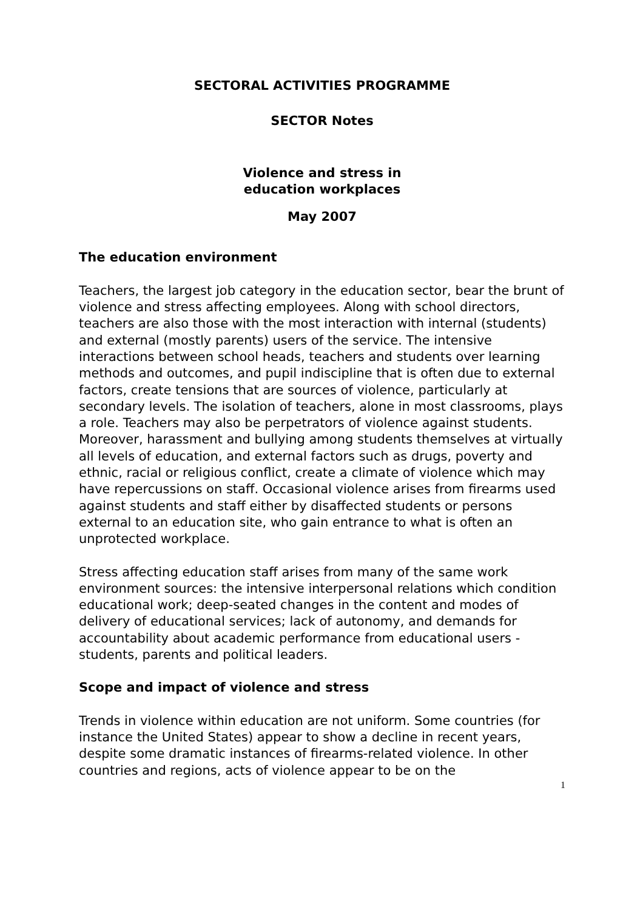SECTORAL ACTIVITIES PROGRAMME
SECTOR Notes
Violence and stress in
education workplaces
May 2007
The education environment
Teachers, the largest job category in the education sector, bear the brunt of violence and stress affecting employees. Along with school directors, teachers are also those with the most interaction with internal (students) and external (mostly parents) users of the service. The intensive interactions between school heads, teachers and students over learning methods and outcomes, and pupil indiscipline that is often due to external factors, create tensions that are sources of violence, particularly at secondary levels. The isolation of teachers, alone in most classrooms, plays a role. Teachers may also be perpetrators of violence against students. Moreover, harassment and bullying among students themselves at virtually all levels of education, and external factors such as drugs, poverty and ethnic, racial or religious conflict, create a climate of violence which may have repercussions on staff. Occasional violence arises from firearms used against students and staff either by disaffected students or persons external to an education site, who gain entrance to what is often an unprotected workplace.
Stress affecting education staff arises from many of the same work environment sources: the intensive interpersonal relations which condition educational work; deep-seated changes in the content and modes of delivery of educational services; lack of autonomy, and demands for accountability about academic performance from educational users - students, parents and political leaders.
Scope and impact of violence and stress
Trends in violence within education are not uniform. Some countries (for instance the United States) appear to show a decline in recent years, despite some dramatic instances of firearms-related violence. In other countries and regions, acts of violence appear to be on the
1